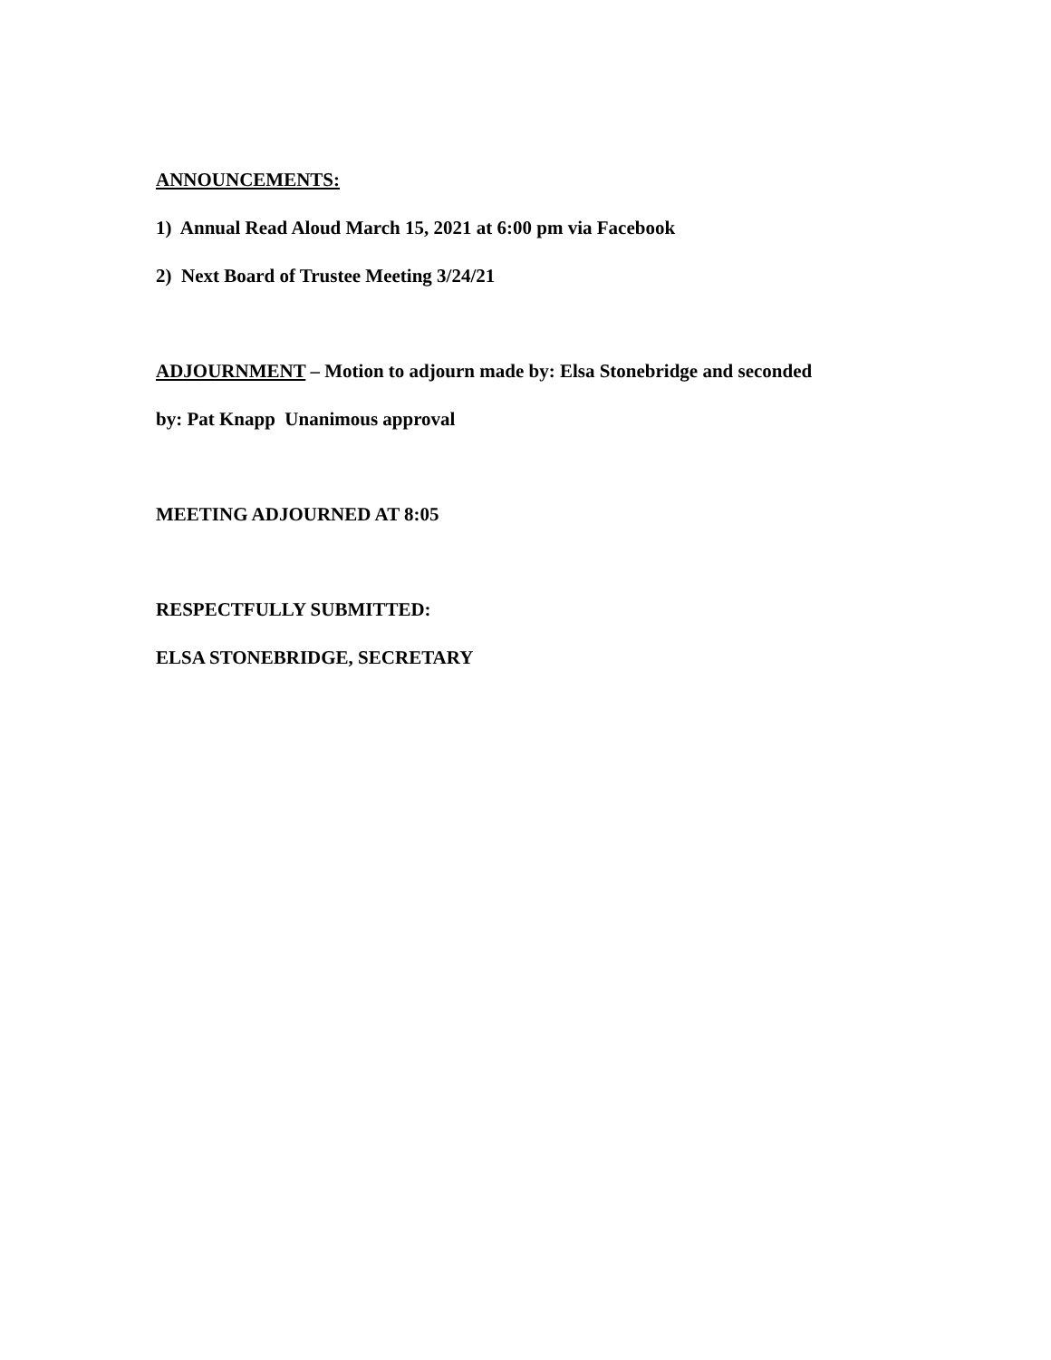ANNOUNCEMENTS:
1) Annual Read Aloud March 15, 2021 at 6:00 pm via Facebook
2) Next Board of Trustee Meeting 3/24/21
ADJOURNMENT – Motion to adjourn made by: Elsa Stonebridge and seconded
by: Pat Knapp Unanimous approval
MEETING ADJOURNED AT 8:05
RESPECTFULLY SUBMITTED:
ELSA STONEBRIDGE, SECRETARY